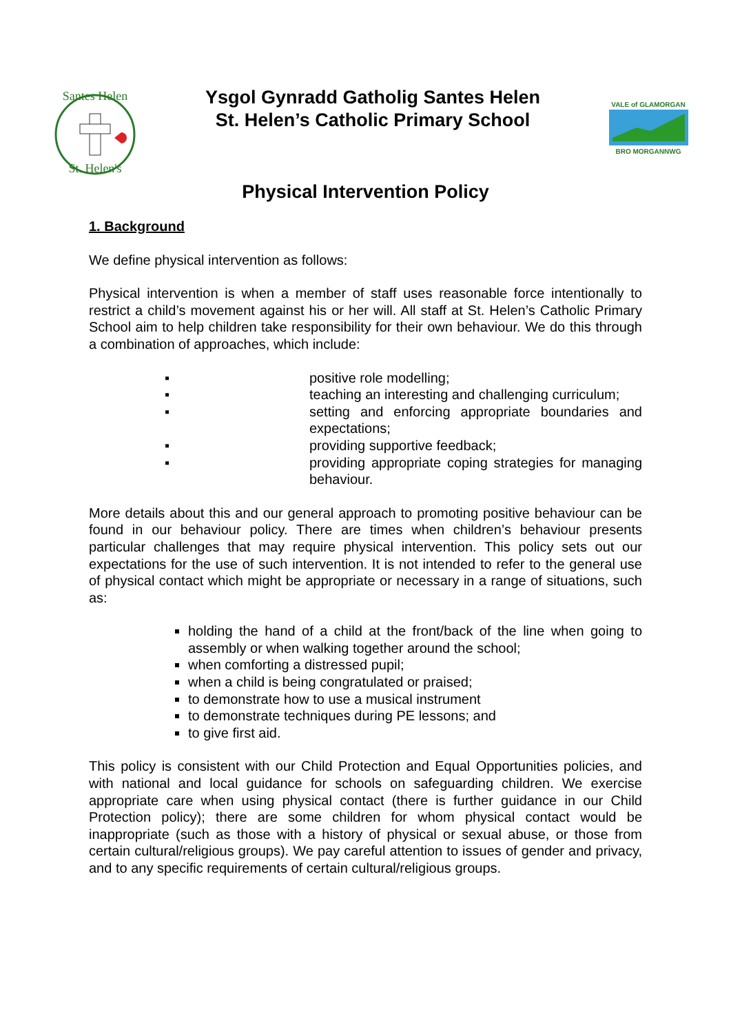Santes Helen
St. Helen's
Ysgol Gynradd Gatholig Santes Helen
St. Helen’s Catholic Primary School
VALE of GLAMORGAN
BRO MORGANNWG
Physical Intervention Policy
1. Background
We define physical intervention as follows:
Physical intervention is when a member of staff uses reasonable force intentionally to restrict a child’s movement against his or her will. All staff at St. Helen’s Catholic Primary School aim to help children take responsibility for their own behaviour. We do this through a combination of approaches, which include:
▪ positive role modelling;
▪ teaching an interesting and challenging curriculum;
▪ setting and enforcing appropriate boundaries and expectations;
▪ providing supportive feedback;
▪ providing appropriate coping strategies for managing behaviour.
More details about this and our general approach to promoting positive behaviour can be found in our behaviour policy. There are times when children’s behaviour presents particular challenges that may require physical intervention. This policy sets out our expectations for the use of such intervention. It is not intended to refer to the general use of physical contact which might be appropriate or necessary in a range of situations, such as:
holding the hand of a child at the front/back of the line when going to assembly or when walking together around the school;
when comforting a distressed pupil;
when a child is being congratulated or praised;
to demonstrate how to use a musical instrument
to demonstrate techniques during PE lessons; and
to give first aid.
This policy is consistent with our Child Protection and Equal Opportunities policies, and with national and local guidance for schools on safeguarding children. We exercise appropriate care when using physical contact (there is further guidance in our Child Protection policy); there are some children for whom physical contact would be inappropriate (such as those with a history of physical or sexual abuse, or those from certain cultural/religious groups). We pay careful attention to issues of gender and privacy, and to any specific requirements of certain cultural/religious groups.